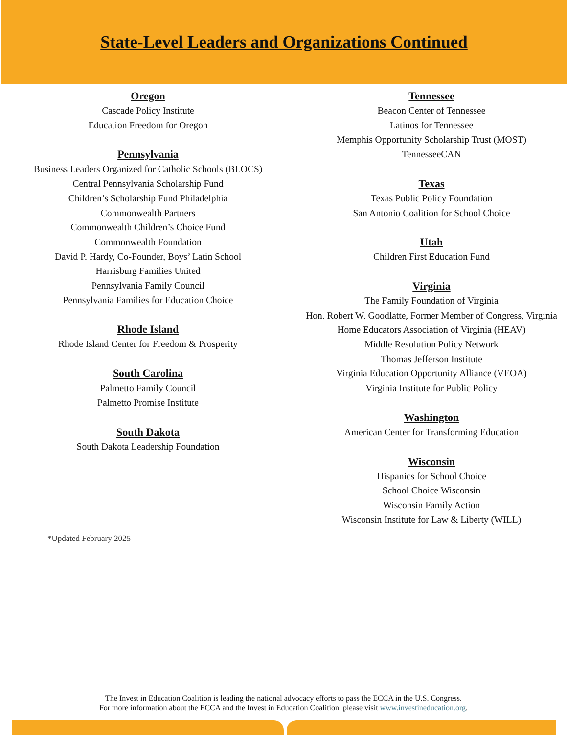State-Level Leaders and Organizations Continued
Oregon
Cascade Policy Institute
Education Freedom for Oregon
Pennsylvania
Business Leaders Organized for Catholic Schools (BLOCS)
Central Pennsylvania Scholarship Fund
Children’s Scholarship Fund Philadelphia
Commonwealth Partners
Commonwealth Children’s Choice Fund
Commonwealth Foundation
David P. Hardy, Co-Founder, Boys’ Latin School
Harrisburg Families United
Pennsylvania Family Council
Pennsylvania Families for Education Choice
Rhode Island
Rhode Island Center for Freedom & Prosperity
South Carolina
Palmetto Family Council
Palmetto Promise Institute
South Dakota
South Dakota Leadership Foundation
Tennessee
Beacon Center of Tennessee
Latinos for Tennessee
Memphis Opportunity Scholarship Trust (MOST)
TennesseeCAN
Texas
Texas Public Policy Foundation
San Antonio Coalition for School Choice
Utah
Children First Education Fund
Virginia
The Family Foundation of Virginia
Hon. Robert W. Goodlatte, Former Member of Congress, Virginia
Home Educators Association of Virginia (HEAV)
Middle Resolution Policy Network
Thomas Jefferson Institute
Virginia Education Opportunity Alliance (VEOA)
Virginia Institute for Public Policy
Washington
American Center for Transforming Education
Wisconsin
Hispanics for School Choice
School Choice Wisconsin
Wisconsin Family Action
Wisconsin Institute for Law & Liberty (WILL)
*Updated February 2025
The Invest in Education Coalition is leading the national advocacy efforts to pass the ECCA in the U.S. Congress.
For more information about the ECCA and the Invest in Education Coalition, please visit www.investineducation.org.